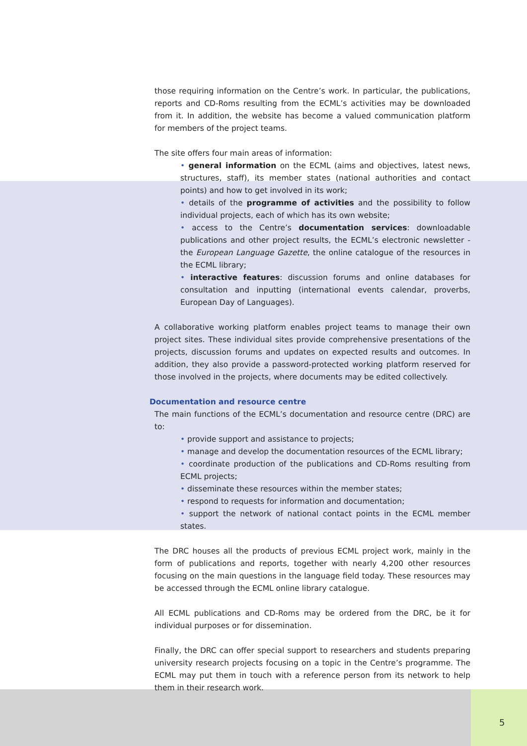those requiring information on the Centre’s work. In particular, the publications, reports and CD-Roms resulting from the ECML’s activities may be downloaded from it. In addition, the website has become a valued communication platform for members of the project teams.
The site offers four main areas of information:
• general information on the ECML (aims and objectives, latest news, structures, staff), its member states (national authorities and contact points) and how to get involved in its work;
• details of the programme of activities and the possibility to follow individual projects, each of which has its own website;
• access to the Centre’s documentation services: downloadable publications and other project results, the ECML’s electronic newsletter - the European Language Gazette, the online catalogue of the resources in the ECML library;
• interactive features: discussion forums and online databases for consultation and inputting (international events calendar, proverbs, European Day of Languages).
A collaborative working platform enables project teams to manage their own project sites. These individual sites provide comprehensive presentations of the projects, discussion forums and updates on expected results and outcomes. In addition, they also provide a password-protected working platform reserved for those involved in the projects, where documents may be edited collectively.
Documentation and resource centre
The main functions of the ECML’s documentation and resource centre (DRC) are to:
• provide support and assistance to projects;
• manage and develop the documentation resources of the ECML library;
• coordinate production of the publications and CD-Roms resulting from ECML projects;
• disseminate these resources within the member states;
• respond to requests for information and documentation;
• support the network of national contact points in the ECML member states.
The DRC houses all the products of previous ECML project work, mainly in the form of publications and reports, together with nearly 4,200 other resources focusing on the main questions in the language field today. These resources may be accessed through the ECML online library catalogue.
All ECML publications and CD-Roms may be ordered from the DRC, be it for individual purposes or for dissemination.
Finally, the DRC can offer special support to researchers and students preparing university research projects focusing on a topic in the Centre’s programme. The ECML may put them in touch with a reference person from its network to help them in their research work.
5